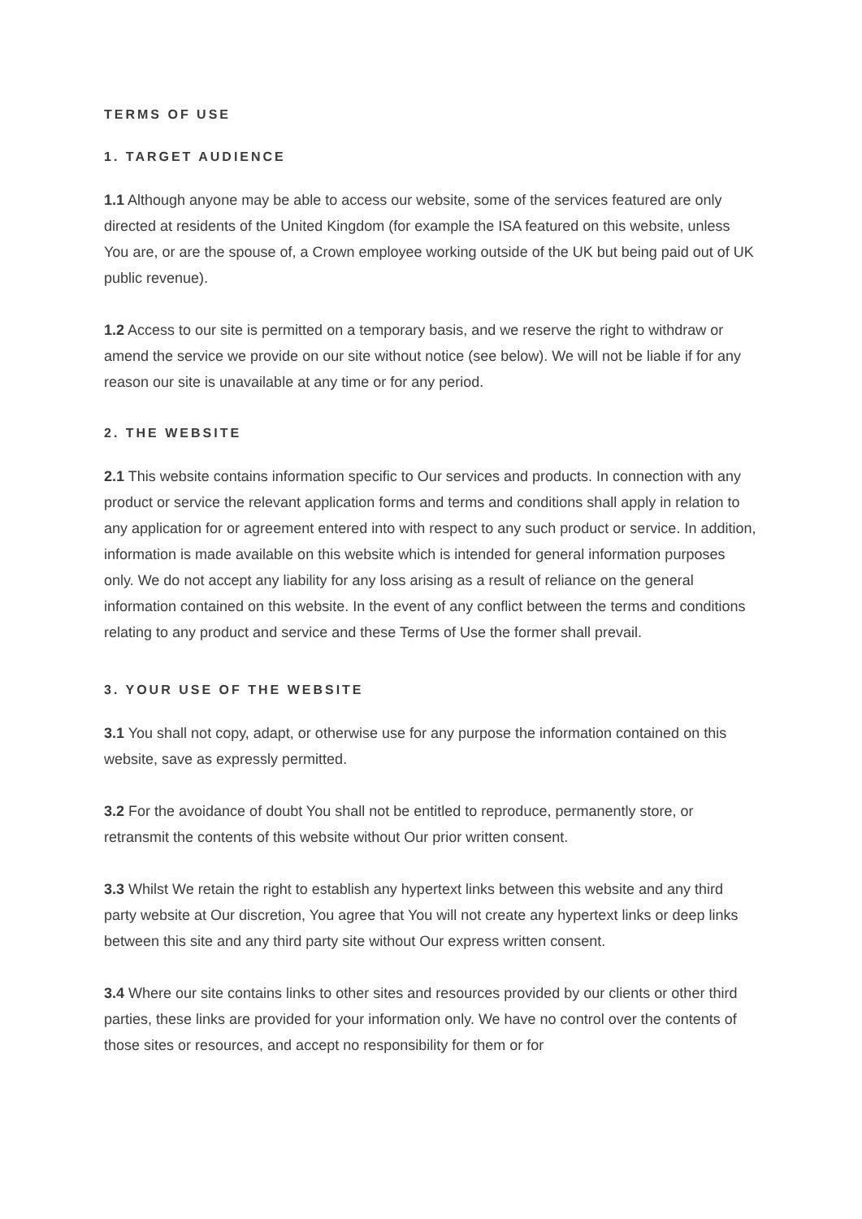TERMS OF USE
1. TARGET AUDIENCE
1.1 Although anyone may be able to access our website, some of the services featured are only directed at residents of the United Kingdom (for example the ISA featured on this website, unless You are, or are the spouse of, a Crown employee working outside of the UK but being paid out of UK public revenue).
1.2 Access to our site is permitted on a temporary basis, and we reserve the right to withdraw or amend the service we provide on our site without notice (see below). We will not be liable if for any reason our site is unavailable at any time or for any period.
2. THE WEBSITE
2.1 This website contains information specific to Our services and products. In connection with any product or service the relevant application forms and terms and conditions shall apply in relation to any application for or agreement entered into with respect to any such product or service. In addition, information is made available on this website which is intended for general information purposes only. We do not accept any liability for any loss arising as a result of reliance on the general information contained on this website. In the event of any conflict between the terms and conditions relating to any product and service and these Terms of Use the former shall prevail.
3. YOUR USE OF THE WEBSITE
3.1 You shall not copy, adapt, or otherwise use for any purpose the information contained on this website, save as expressly permitted.
3.2 For the avoidance of doubt You shall not be entitled to reproduce, permanently store, or retransmit the contents of this website without Our prior written consent.
3.3 Whilst We retain the right to establish any hypertext links between this website and any third party website at Our discretion, You agree that You will not create any hypertext links or deep links between this site and any third party site without Our express written consent.
3.4 Where our site contains links to other sites and resources provided by our clients or other third parties, these links are provided for your information only. We have no control over the contents of those sites or resources, and accept no responsibility for them or for